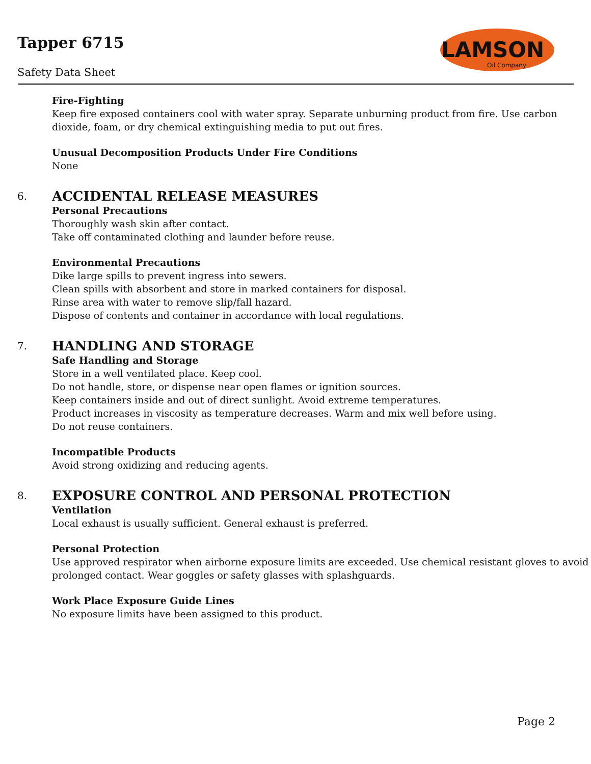Tapper 6715
Safety Data Sheet
LAMSON
Oil Company
Fire-Fighting
Keep fire exposed containers cool with water spray. Separate unburning product from fire. Use carbon dioxide, foam, or dry chemical extinguishing media to put out fires.
Unusual Decomposition Products Under Fire Conditions
None
6. ACCIDENTAL RELEASE MEASURES
Personal Precautions
Thoroughly wash skin after contact.
Take off contaminated clothing and launder before reuse.
Environmental Precautions
Dike large spills to prevent ingress into sewers.
Clean spills with absorbent and store in marked containers for disposal.
Rinse area with water to remove slip/fall hazard.
Dispose of contents and container in accordance with local regulations.
7. HANDLING AND STORAGE
Safe Handling and Storage
Store in a well ventilated place. Keep cool.
Do not handle, store, or dispense near open flames or ignition sources.
Keep containers inside and out of direct sunlight. Avoid extreme temperatures.
Product increases in viscosity as temperature decreases. Warm and mix well before using.
Do not reuse containers.
Incompatible Products
Avoid strong oxidizing and reducing agents.
8. EXPOSURE CONTROL AND PERSONAL PROTECTION
Ventilation
Local exhaust is usually sufficient. General exhaust is preferred.
Personal Protection
Use approved respirator when airborne exposure limits are exceeded. Use chemical resistant gloves to avoid prolonged contact. Wear goggles or safety glasses with splashguards.
Work Place Exposure Guide Lines
No exposure limits have been assigned to this product.
Page 2